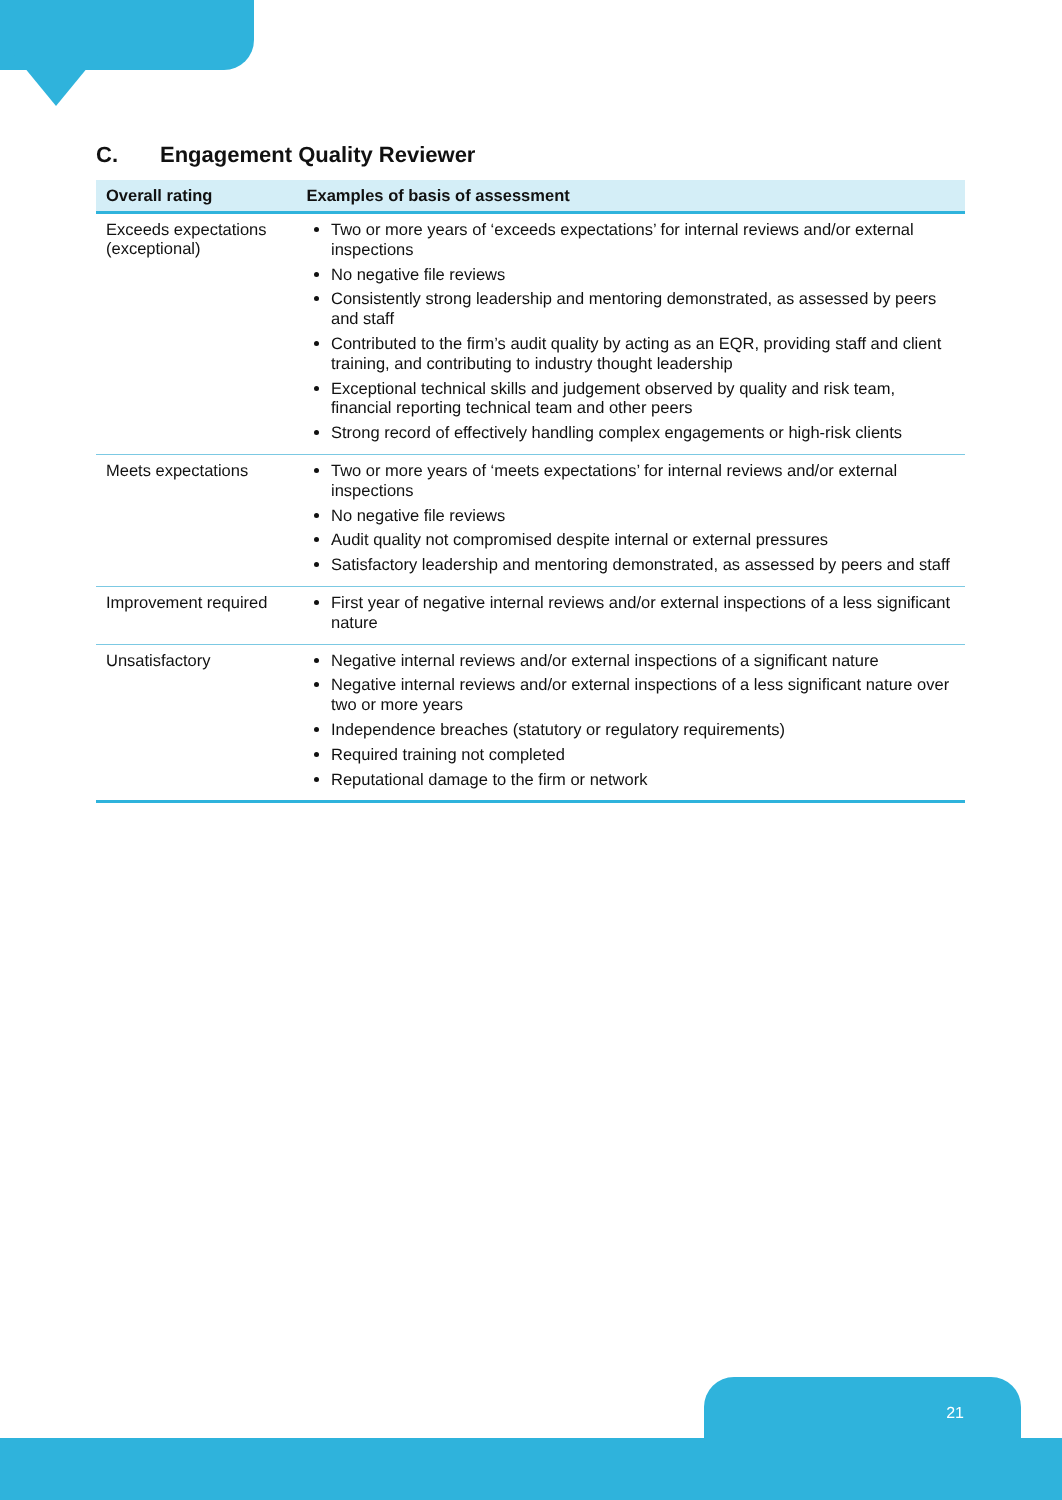C. Engagement Quality Reviewer
| Overall rating | Examples of basis of assessment |
| --- | --- |
| Exceeds expectations (exceptional) | Two or more years of ‘exceeds expectations’ for internal reviews and/or external inspections No negative file reviews Consistently strong leadership and mentoring demonstrated, as assessed by peers and staff Contributed to the firm’s audit quality by acting as an EQR, providing staff and client training, and contributing to industry thought leadership Exceptional technical skills and judgement observed by quality and risk team, financial reporting technical team and other peers Strong record of effectively handling complex engagements or high-risk clients |
| Meets expectations | Two or more years of ‘meets expectations’ for internal reviews and/or external inspections No negative file reviews Audit quality not compromised despite internal or external pressures Satisfactory leadership and mentoring demonstrated, as assessed by peers and staff |
| Improvement required | First year of negative internal reviews and/or external inspections of a less significant nature |
| Unsatisfactory | Negative internal reviews and/or external inspections of a significant nature Negative internal reviews and/or external inspections of a less significant nature over two or more years Independence breaches (statutory or regulatory requirements) Required training not completed Reputational damage to the firm or network |
21